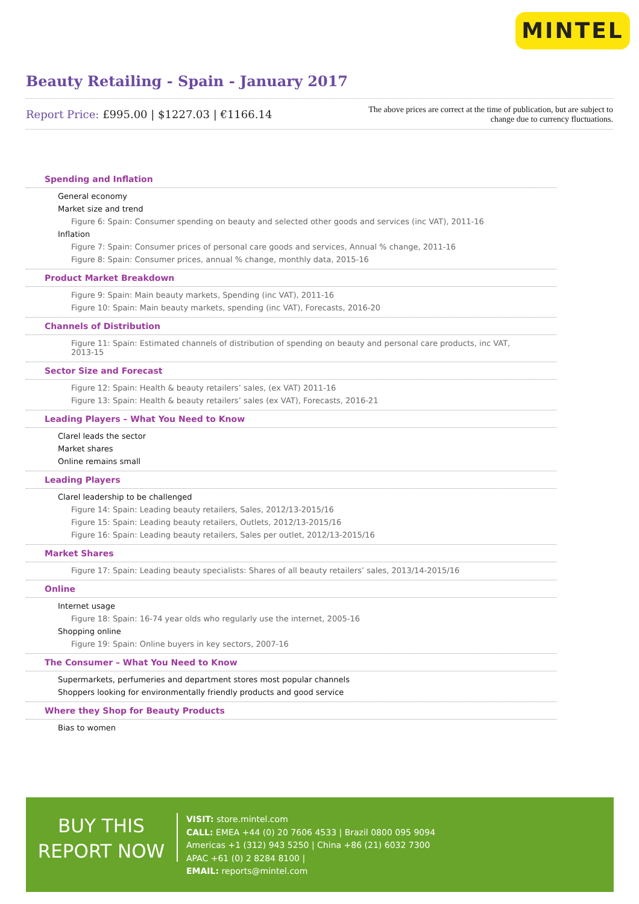MINTEL
Beauty Retailing - Spain - January 2017
Report Price: £995.00 | $1227.03 | €1166.14
The above prices are correct at the time of publication, but are subject to
change due to currency fluctuations.
Spending and Inflation
General economy
Market size and trend
Figure 6: Spain: Consumer spending on beauty and selected other goods and services (inc VAT), 2011-16
Inflation
Figure 7: Spain: Consumer prices of personal care goods and services, Annual % change, 2011-16
Figure 8: Spain: Consumer prices, annual % change, monthly data, 2015-16
Product Market Breakdown
Figure 9: Spain: Main beauty markets, Spending (inc VAT), 2011-16
Figure 10: Spain: Main beauty markets, spending (inc VAT), Forecasts, 2016-20
Channels of Distribution
Figure 11: Spain: Estimated channels of distribution of spending on beauty and personal care products, inc VAT, 2013-15
Sector Size and Forecast
Figure 12: Spain: Health & beauty retailers’ sales, (ex VAT) 2011-16
Figure 13: Spain: Health & beauty retailers’ sales (ex VAT), Forecasts, 2016-21
Leading Players – What You Need to Know
Clarel leads the sector
Market shares
Online remains small
Leading Players
Clarel leadership to be challenged
Figure 14: Spain: Leading beauty retailers, Sales, 2012/13-2015/16
Figure 15: Spain: Leading beauty retailers, Outlets, 2012/13-2015/16
Figure 16: Spain: Leading beauty retailers, Sales per outlet, 2012/13-2015/16
Market Shares
Figure 17: Spain: Leading beauty specialists: Shares of all beauty retailers’ sales, 2013/14-2015/16
Online
Internet usage
Figure 18: Spain: 16-74 year olds who regularly use the internet, 2005-16
Shopping online
Figure 19: Spain: Online buyers in key sectors, 2007-16
The Consumer – What You Need to Know
Supermarkets, perfumeries and department stores most popular channels
Shoppers looking for environmentally friendly products and good service
Where they Shop for Beauty Products
Bias to women
BUY THIS
REPORT NOW
VISIT: store.mintel.com
CALL: EMEA +44 (0) 20 7606 4533 | Brazil 0800 095 9094
Americas +1 (312) 943 5250 | China +86 (21) 6032 7300
APAC +61 (0) 2 8284 8100 |
EMAIL: reports@mintel.com